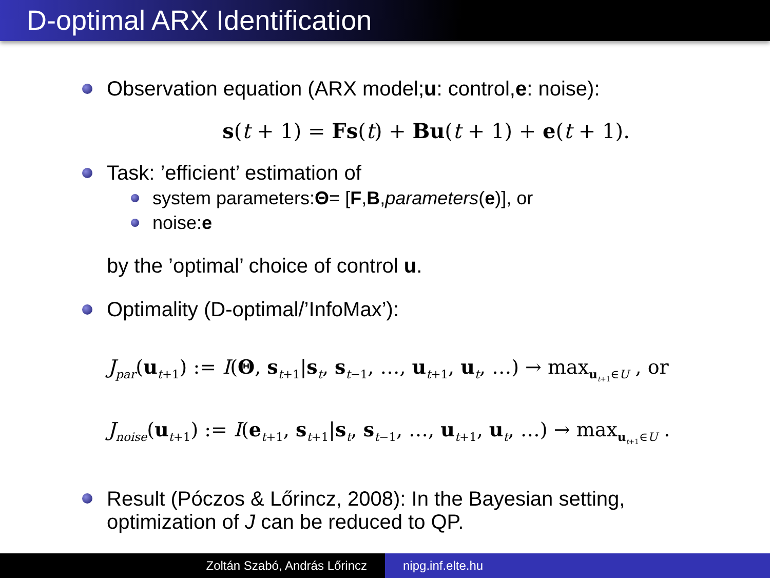D-optimal ARX Identification
Observation equation (ARX model; u: control, e: noise):
s(t + 1) = Fs(t) + Bu(t + 1) + e(t + 1).
Task: ’efficient’ estimation of
system parameters: Θ = [F, B, parameters (e)], or
noise: e
by the ’optimal’ choice of control u.
Optimality (D-optimal/’InfoMax’):
J<sub>par</sub>(u<sub>t+1</sub>) := I(Θ, s<sub>t+1</sub>|s<sub>t</sub>, s<sub>t−1</sub>, …, u<sub>t+1</sub>, u<sub>t</sub>, …) → max<sub>u<sub>t+1</sub>∈U</sub> , or
J<sub>noise</sub>(u<sub>t+1</sub>) := I(e<sub>t+1</sub>, s<sub>t+1</sub>|s<sub>t</sub>, s<sub>t−1</sub>, …, u<sub>t+1</sub>, u<sub>t</sub>, …) → max<sub>u<sub>t+1</sub>∈U</sub> .
Result (Póczos & Lőrincz, 2008): In the Bayesian setting,
optimization of J can be reduced to QP.
Zoltán Szabó, András Lőrincz nipg.inf.elte.hu